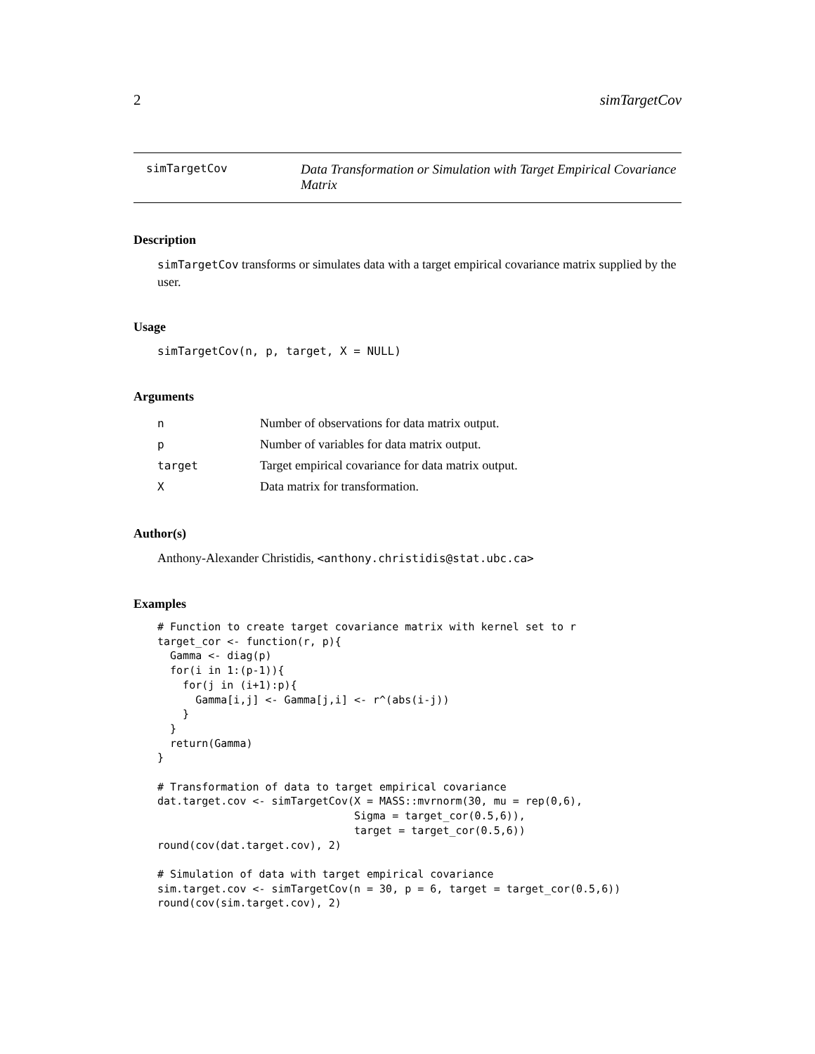2 simTargetCov
simTargetCov
Data Transformation or Simulation with Target Empirical Covariance Matrix
Description
simTargetCov transforms or simulates data with a target empirical covariance matrix supplied by the user.
Usage
simTargetCov(n, p, target, X = NULL)
Arguments
| n | Number of observations for data matrix output. |
| p | Number of variables for data matrix output. |
| target | Target empirical covariance for data matrix output. |
| X | Data matrix for transformation. |
Author(s)
Anthony-Alexander Christidis, <anthony.christidis@stat.ubc.ca>
Examples
# Function to create target covariance matrix with kernel set to r
target_cor <- function(r, p){
  Gamma <- diag(p)
  for(i in 1:(p-1)){
    for(j in (i+1):p){
      Gamma[i,j] <- Gamma[j,i] <- r^(abs(i-j))
    }
  }
  return(Gamma)
}

# Transformation of data to target empirical covariance
dat.target.cov <- simTargetCov(X = MASS::mvrnorm(30, mu = rep(0,6),
                               Sigma = target_cor(0.5,6)),
                               target = target_cor(0.5,6))
round(cov(dat.target.cov), 2)

# Simulation of data with target empirical covariance
sim.target.cov <- simTargetCov(n = 30, p = 6, target = target_cor(0.5,6))
round(cov(sim.target.cov), 2)